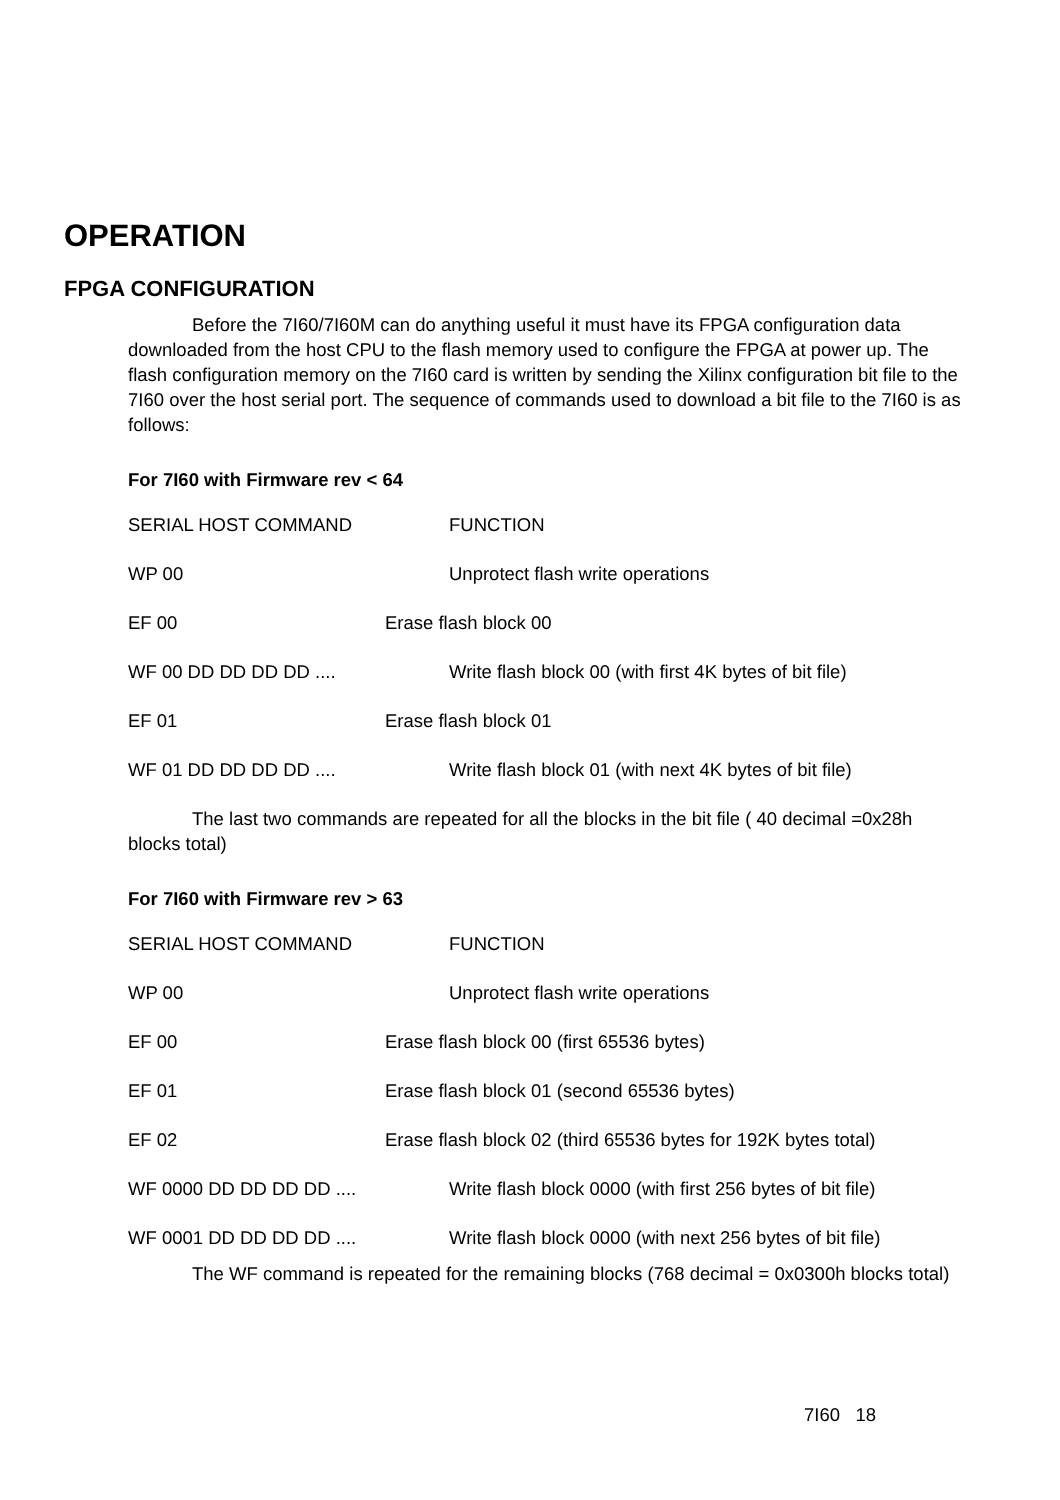OPERATION
FPGA CONFIGURATION
Before the 7I60/7I60M can do anything useful it must have its FPGA configuration data downloaded from the host CPU to the flash memory used to configure the FPGA at power up. The flash configuration memory on the 7I60 card is written by sending the Xilinx configuration bit file to the 7I60 over the host serial port. The sequence of commands used to download a bit file to the 7I60 is as follows:
For 7I60 with Firmware rev < 64
SERIAL HOST COMMAND FUNCTION
WP 00 Unprotect flash write operations
EF 00 Erase flash block 00
WF 00 DD DD DD DD .... Write flash block 00 (with first 4K bytes of bit file)
EF 01 Erase flash block 01
WF 01 DD DD DD DD .... Write flash block 01 (with next 4K bytes of bit file)
The last two commands are repeated for all the blocks in the bit file ( 40 decimal =0x28h blocks total)
For 7I60 with Firmware rev > 63
SERIAL HOST COMMAND FUNCTION
WP 00 Unprotect flash write operations
EF 00 Erase flash block 00 (first 65536 bytes)
EF 01 Erase flash block 01 (second 65536 bytes)
EF 02 Erase flash block 02 (third 65536 bytes for 192K bytes total)
WF 0000 DD DD DD DD .... Write flash block 0000 (with first 256 bytes of bit file)
WF 0001 DD DD DD DD .... Write flash block 0000 (with next 256 bytes of bit file)
The WF command is repeated for the remaining blocks (768 decimal = 0x0300h blocks total)
7I60 18